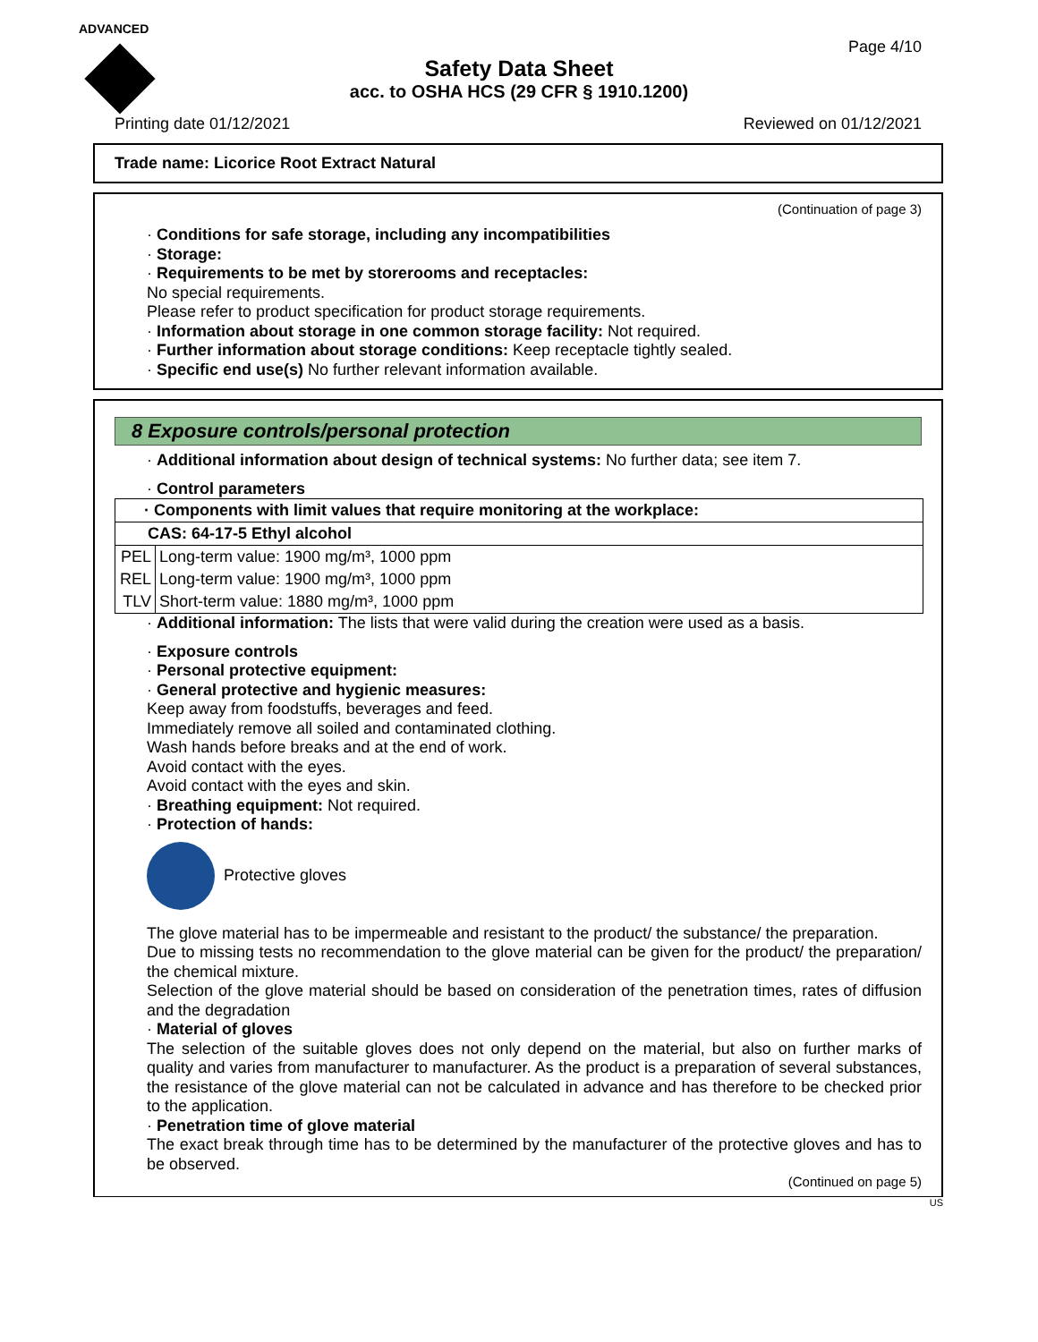ADVANCED
Page 4/10
Safety Data Sheet
acc. to OSHA HCS (29 CFR § 1910.1200)
Printing date 01/12/2021 Reviewed on 01/12/2021
Trade name: Licorice Root Extract Natural
(Continuation of page 3)
· Conditions for safe storage, including any incompatibilities
· Storage:
· Requirements to be met by storerooms and receptacles:
No special requirements.
Please refer to product specification for product storage requirements.
· Information about storage in one common storage facility: Not required.
· Further information about storage conditions: Keep receptacle tightly sealed.
· Specific end use(s) No further relevant information available.
8 Exposure controls/personal protection
· Additional information about design of technical systems: No further data; see item 7.
· Control parameters
| · Components with limit values that require monitoring at the workplace: | |
| CAS: 64-17-5 Ethyl alcohol | |
| PEL | Long-term value: 1900 mg/m³, 1000 ppm |
| REL | Long-term value: 1900 mg/m³, 1000 ppm |
| TLV | Short-term value: 1880 mg/m³, 1000 ppm |
· Additional information: The lists that were valid during the creation were used as a basis.
· Exposure controls
· Personal protective equipment:
· General protective and hygienic measures:
Keep away from foodstuffs, beverages and feed.
Immediately remove all soiled and contaminated clothing.
Wash hands before breaks and at the end of work.
Avoid contact with the eyes.
Avoid contact with the eyes and skin.
· Breathing equipment: Not required.
· Protection of hands:
Protective gloves
The glove material has to be impermeable and resistant to the product/ the substance/ the preparation.
Due to missing tests no recommendation to the glove material can be given for the product/ the preparation/ the chemical mixture.
Selection of the glove material should be based on consideration of the penetration times, rates of diffusion and the degradation
· Material of gloves
The selection of the suitable gloves does not only depend on the material, but also on further marks of quality and varies from manufacturer to manufacturer. As the product is a preparation of several substances, the resistance of the glove material can not be calculated in advance and has therefore to be checked prior to the application.
· Penetration time of glove material
The exact break through time has to be determined by the manufacturer of the protective gloves and has to be observed.
(Continued on page 5)
US